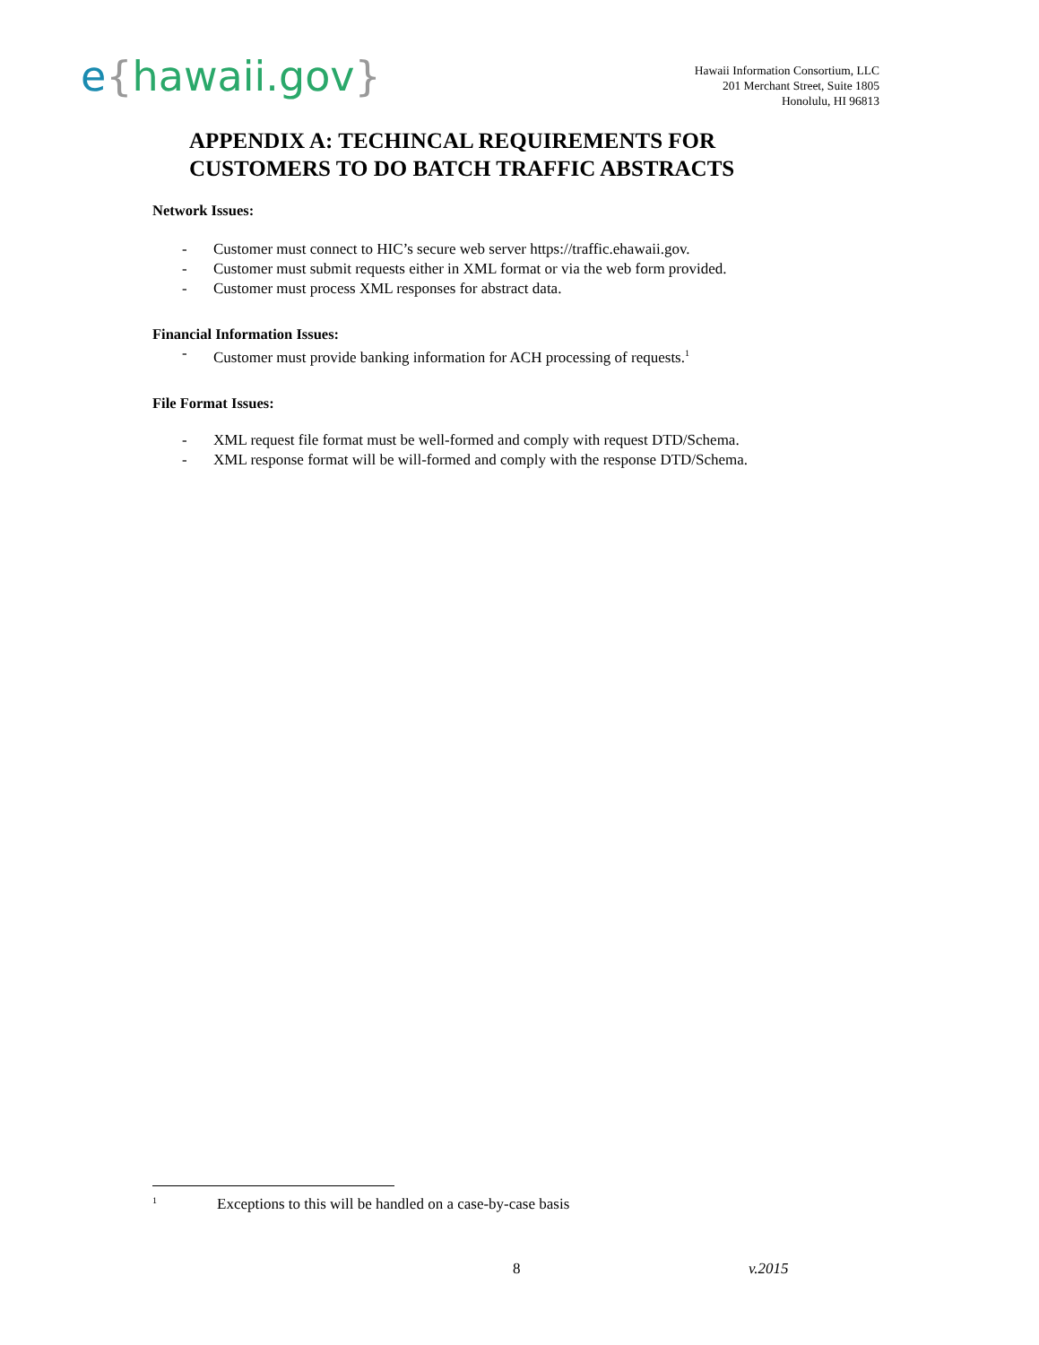e{hawaii.gov}
Hawaii Information Consortium, LLC
201 Merchant Street, Suite 1805
Honolulu, HI 96813
APPENDIX A: TECHINCAL REQUIREMENTS FOR
CUSTOMERS TO DO BATCH TRAFFIC ABSTRACTS
Network Issues:
- Customer must connect to HIC’s secure web server https://traffic.ehawaii.gov.
- Customer must submit requests either in XML format or via the web form provided.
- Customer must process XML responses for abstract data.
Financial Information Issues:
- Customer must provide banking information for ACH processing of requests.<sup>1</sup>
File Format Issues:
- XML request file format must be well-formed and comply with request DTD/Schema.
- XML response format will be will-formed and comply with the response DTD/Schema.
<sup>1</sup> Exceptions to this will be handled on a case-by-case basis
8 v.2015